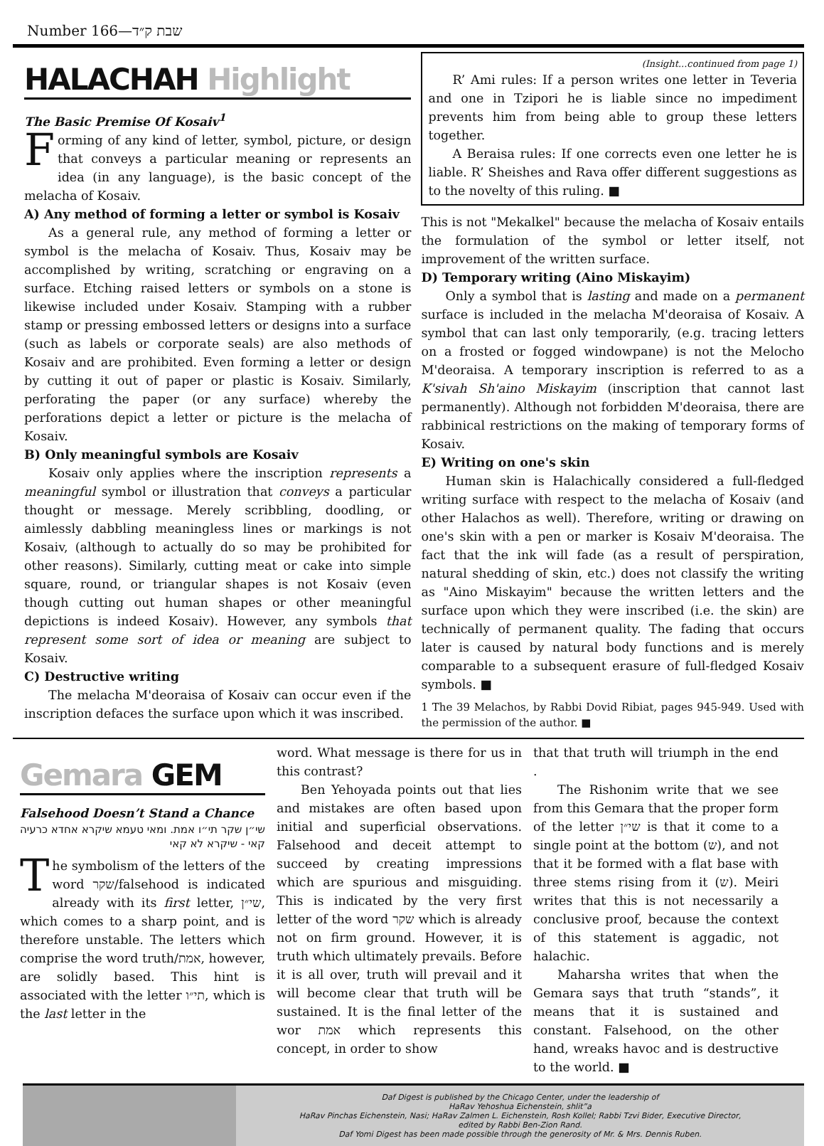Number 166—שבת ק״ד
HALACHAH Highlight
The Basic Premise Of Kosaiv<sup>1</sup>
Forming of any kind of letter, symbol, picture, or design that conveys a particular meaning or represents an idea (in any language), is the basic concept of the melacha of Kosaiv.
A) Any method of forming a letter or symbol is Kosaiv
As a general rule, any method of forming a letter or symbol is the melacha of Kosaiv. Thus, Kosaiv may be accomplished by writing, scratching or engraving on a surface. Etching raised letters or symbols on a stone is likewise included under Kosaiv. Stamping with a rubber stamp or pressing embossed letters or designs into a surface (such as labels or corporate seals) are also methods of Kosaiv and are prohibited. Even forming a letter or design by cutting it out of paper or plastic is Kosaiv. Similarly, perforating the paper (or any surface) whereby the perforations depict a letter or picture is the melacha of Kosaiv.
B) Only meaningful symbols are Kosaiv
Kosaiv only applies where the inscription represents a meaningful symbol or illustration that conveys a particular thought or message. Merely scribbling, doodling, or aimlessly dabbling meaningless lines or markings is not Kosaiv, (although to actually do so may be prohibited for other reasons). Similarly, cutting meat or cake into simple square, round, or triangular shapes is not Kosaiv (even though cutting out human shapes or other meaningful depictions is indeed Kosaiv). However, any symbols that represent some sort of idea or meaning are subject to Kosaiv.
C) Destructive writing
The melacha M'deoraisa of Kosaiv can occur even if the inscription defaces the surface upon which it was inscribed.
(Insight...continued from page 1)
R’ Ami rules: If a person writes one letter in Teveria and one in Tzipori he is liable since no impediment prevents him from being able to group these letters together.
A Beraisa rules: If one corrects even one letter he is liable. R’ Sheishes and Rava offer different suggestions as to the novelty of this ruling. ■
This is not "Mekalkel" because the melacha of Kosaiv entails the formulation of the symbol or letter itself, not improvement of the written surface.
D) Temporary writing (Aino Miskayim)
Only a symbol that is lasting and made on a permanent surface is included in the melacha M'deoraisa of Kosaiv. A symbol that can last only temporarily, (e.g. tracing letters on a frosted or fogged windowpane) is not the Melocho M'deoraisa. A temporary inscription is referred to as a K'sivah Sh'aino Miskayim (inscription that cannot last permanently). Although not forbidden M'deoraisa, there are rabbinical restrictions on the making of temporary forms of Kosaiv.
E) Writing on one's skin
Human skin is Halachically considered a full-fledged writing surface with respect to the melacha of Kosaiv (and other Halachos as well). Therefore, writing or drawing on one's skin with a pen or marker is Kosaiv M'deoraisa. The fact that the ink will fade (as a result of perspiration, natural shedding of skin, etc.) does not classify the writing as "Aino Miskayim" because the written letters and the surface upon which they were inscribed (i.e. the skin) are technically of permanent quality. The fading that occurs later is caused by natural body functions and is merely comparable to a subsequent erasure of full-fledged Kosaiv symbols. ■
1 The 39 Melachos, by Rabbi Dovid Ribiat, pages 945-949. Used with the permission of the author. ■
Gemara GEM
Falsehood Doesn’t Stand a Chance
שי״ן שקר תי״ו אמת. ומאי טעמא שיקרא אחדא כרעיה קאי - שיקרא לא קאי
The symbolism of the letters of the word שקר/falsehood is indicated already with its first letter, שי״ן, which comes to a sharp point, and is therefore unstable. The letters which comprise the word truth/אמת, however, are solidly based. This hint is associated with the letter תי״ו, which is the last letter in the
word. What message is there for us in this contrast?
Ben Yehoyada points out that lies and mistakes are often based upon initial and superficial observations. Falsehood and deceit attempt to succeed by creating impressions which are spurious and misguiding. This is indicated by the very first letter of the word שקר which is already not on firm ground. However, it is truth which ultimately prevails. Before it is all over, truth will prevail and it will become clear that truth will be sustained. It is the final letter of the wor אמת which represents this concept, in order to show
that that truth will triumph in the end .
The Rishonim write that we see from this Gemara that the proper form of the letter שי״ן is that it come to a single point at the bottom (ש), and not that it be formed with a flat base with three stems rising from it (ש). Meiri writes that this is not necessarily a conclusive proof, because the context of this statement is aggadic, not halachic.
Maharsha writes that when the Gemara says that truth “stands”, it means that it is sustained and constant. Falsehood, on the other hand, wreaks havoc and is destructive to the world. ■
Daf Digest is published by the Chicago Center, under the leadership of
HaRav Yehoshua Eichenstein, shlit”a
HaRav Pinchas Eichenstein, Nasi; HaRav Zalmen L. Eichenstein, Rosh Kollel; Rabbi Tzvi Bider, Executive Director,
edited by Rabbi Ben-Zion Rand.
Daf Yomi Digest has been made possible through the generosity of Mr. & Mrs. Dennis Ruben.